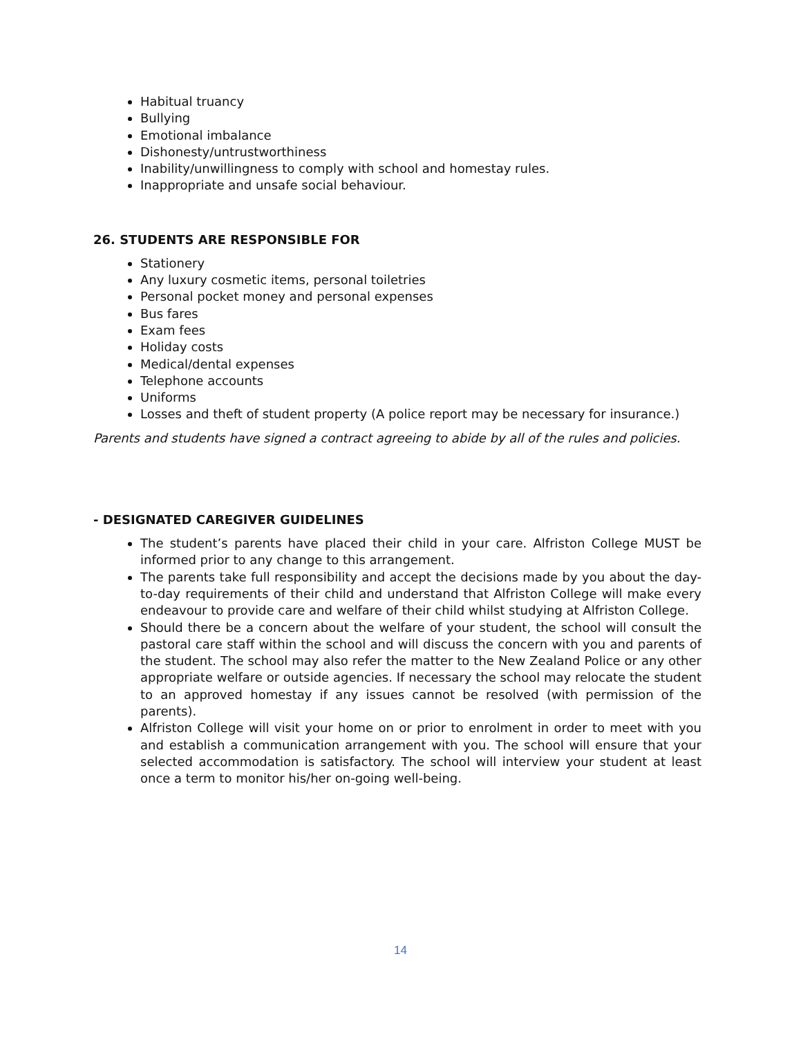Habitual truancy
Bullying
Emotional imbalance
Dishonesty/untrustworthiness
Inability/unwillingness to comply with school and homestay rules.
Inappropriate and unsafe social behaviour.
26. STUDENTS ARE RESPONSIBLE FOR
Stationery
Any luxury cosmetic items, personal toiletries
Personal pocket money and personal expenses
Bus fares
Exam fees
Holiday costs
Medical/dental expenses
Telephone accounts
Uniforms
Losses and theft of student property (A police report may be necessary for insurance.)
Parents and students have signed a contract agreeing to abide by all of the rules and policies.
- DESIGNATED CAREGIVER GUIDELINES
The student’s parents have placed their child in your care. Alfriston College MUST be informed prior to any change to this arrangement.
The parents take full responsibility and accept the decisions made by you about the day-to-day requirements of their child and understand that Alfriston College will make every endeavour to provide care and welfare of their child whilst studying at Alfriston College.
Should there be a concern about the welfare of your student, the school will consult the pastoral care staff within the school and will discuss the concern with you and parents of the student. The school may also refer the matter to the New Zealand Police or any other appropriate welfare or outside agencies. If necessary the school may relocate the student to an approved homestay if any issues cannot be resolved (with permission of the parents).
Alfriston College will visit your home on or prior to enrolment in order to meet with you and establish a communication arrangement with you. The school will ensure that your selected accommodation is satisfactory. The school will interview your student at least once a term to monitor his/her on-going well-being.
14